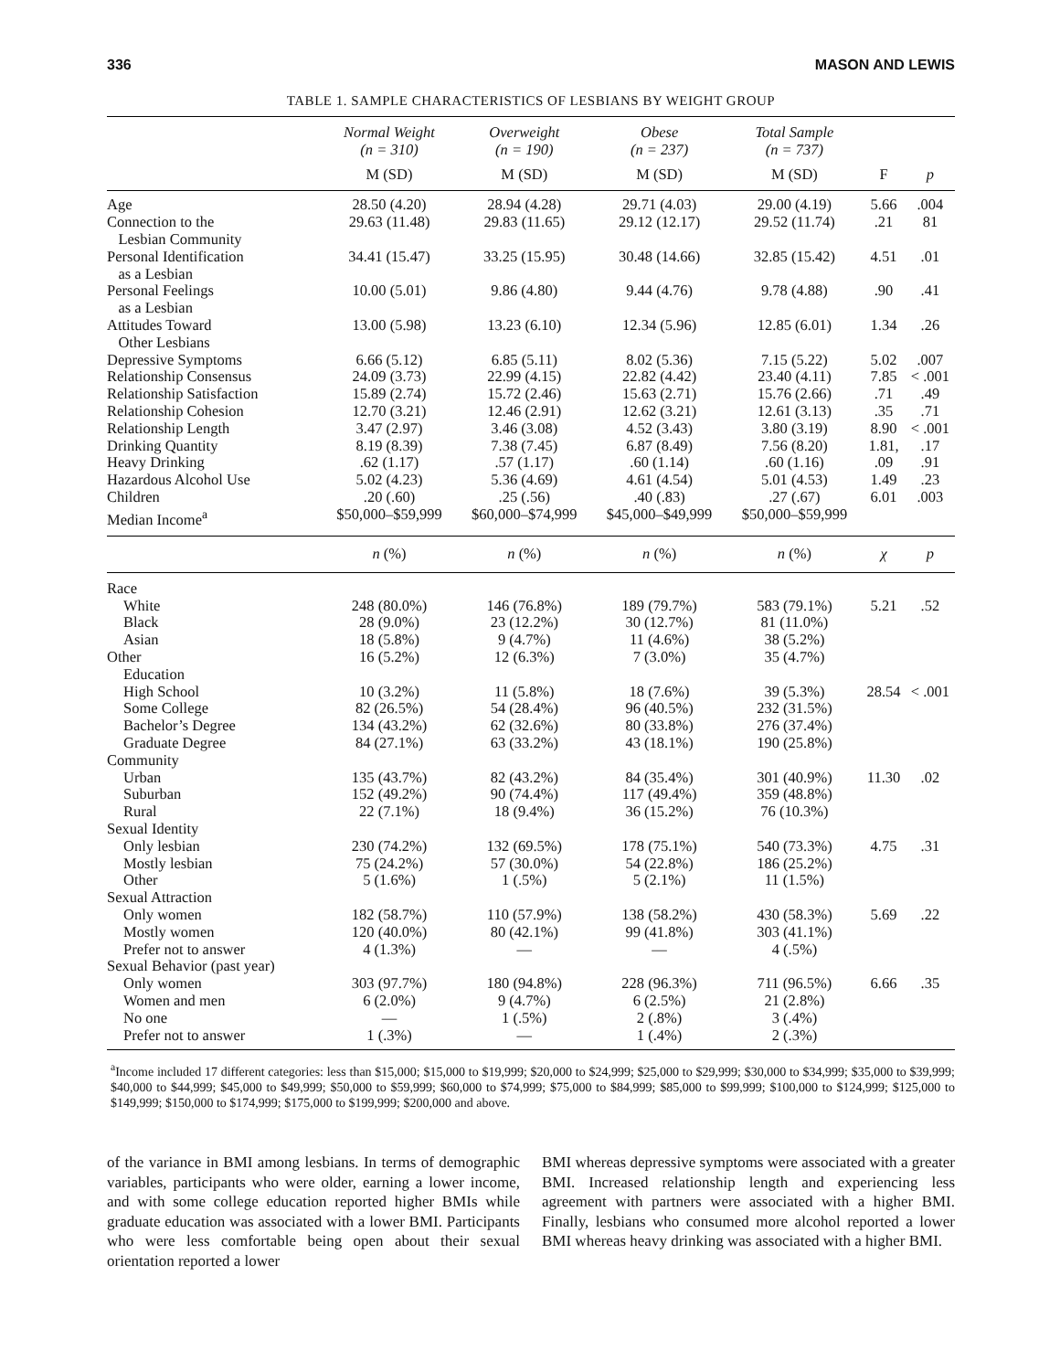336 MASON AND LEWIS
TABLE 1. SAMPLE CHARACTERISTICS OF LESBIANS BY WEIGHT GROUP
| | Normal Weight (n = 310) | Overweight (n = 190) | Obese (n = 237) | Total Sample (n = 737) | | |
| --- | --- | --- | --- | --- | --- | --- |
| | M (SD) | M (SD) | M (SD) | M (SD) | F | p |
| Age | 28.50 (4.20) | 28.94 (4.28) | 29.71 (4.03) | 29.00 (4.19) | 5.66 | .004 |
| Connection to the Lesbian Community | 29.63 (11.48) | 29.83 (11.65) | 29.12 (12.17) | 29.52 (11.74) | .21 | 81 |
| Personal Identification as a Lesbian | 34.41 (15.47) | 33.25 (15.95) | 30.48 (14.66) | 32.85 (15.42) | 4.51 | .01 |
| Personal Feelings as a Lesbian | 10.00 (5.01) | 9.86 (4.80) | 9.44 (4.76) | 9.78 (4.88) | .90 | .41 |
| Attitudes Toward Other Lesbians | 13.00 (5.98) | 13.23 (6.10) | 12.34 (5.96) | 12.85 (6.01) | 1.34 | .26 |
| Depressive Symptoms | 6.66 (5.12) | 6.85 (5.11) | 8.02 (5.36) | 7.15 (5.22) | 5.02 | .007 |
| Relationship Consensus | 24.09 (3.73) | 22.99 (4.15) | 22.82 (4.42) | 23.40 (4.11) | 7.85 | < .001 |
| Relationship Satisfaction | 15.89 (2.74) | 15.72 (2.46) | 15.63 (2.71) | 15.76 (2.66) | .71 | .49 |
| Relationship Cohesion | 12.70 (3.21) | 12.46 (2.91) | 12.62 (3.21) | 12.61 (3.13) | .35 | .71 |
| Relationship Length | 3.47 (2.97) | 3.46 (3.08) | 4.52 (3.43) | 3.80 (3.19) | 8.90 | < .001 |
| Drinking Quantity | 8.19 (8.39) | 7.38 (7.45) | 6.87 (8.49) | 7.56 (8.20) | 1.81, | .17 |
| Heavy Drinking | .62 (1.17) | .57 (1.17) | .60 (1.14) | .60 (1.16) | .09 | .91 |
| Hazardous Alcohol Use | 5.02 (4.23) | 5.36 (4.69) | 4.61 (4.54) | 5.01 (4.53) | 1.49 | .23 |
| Children | .20 (.60) | .25 (.56) | .40 (.83) | .27 (.67) | 6.01 | .003 |
| Median Income<sup>a</sup> | $50,000–$59,999 | $60,000–$74,999 | $45,000–$49,999 | $50,000–$59,999 | | |
| | n (%) | n (%) | n (%) | n (%) | χ | p |
| Race | | | | | | |
| White | 248 (80.0%) | 146 (76.8%) | 189 (79.7%) | 583 (79.1%) | 5.21 | .52 |
| Black | 28 (9.0%) | 23 (12.2%) | 30 (12.7%) | 81 (11.0%) | | |
| Asian | 18 (5.8%) | 9 (4.7%) | 11 (4.6%) | 38 (5.2%) | | |
| Other | 16 (5.2%) | 12 (6.3%) | 7 (3.0%) | 35 (4.7%) | | |
| Education | | | | | | |
| High School | 10 (3.2%) | 11 (5.8%) | 18 (7.6%) | 39 (5.3%) | 28.54 | < .001 |
| Some College | 82 (26.5%) | 54 (28.4%) | 96 (40.5%) | 232 (31.5%) | | |
| Bachelor’s Degree | 134 (43.2%) | 62 (32.6%) | 80 (33.8%) | 276 (37.4%) | | |
| Graduate Degree | 84 (27.1%) | 63 (33.2%) | 43 (18.1%) | 190 (25.8%) | | |
| Community | | | | | | |
| Urban | 135 (43.7%) | 82 (43.2%) | 84 (35.4%) | 301 (40.9%) | 11.30 | .02 |
| Suburban | 152 (49.2%) | 90 (74.4%) | 117 (49.4%) | 359 (48.8%) | | |
| Rural | 22 (7.1%) | 18 (9.4%) | 36 (15.2%) | 76 (10.3%) | | |
| Sexual Identity | | | | | | |
| Only lesbian | 230 (74.2%) | 132 (69.5%) | 178 (75.1%) | 540 (73.3%) | 4.75 | .31 |
| Mostly lesbian | 75 (24.2%) | 57 (30.0%) | 54 (22.8%) | 186 (25.2%) | | |
| Other | 5 (1.6%) | 1 (.5%) | 5 (2.1%) | 11 (1.5%) | | |
| Sexual Attraction | | | | | | |
| Only women | 182 (58.7%) | 110 (57.9%) | 138 (58.2%) | 430 (58.3%) | 5.69 | .22 |
| Mostly women | 120 (40.0%) | 80 (42.1%) | 99 (41.8%) | 303 (41.1%) | | |
| Prefer not to answer | 4 (1.3%) | — | — | 4 (.5%) | | |
| Sexual Behavior (past year) | | | | | | |
| Only women | 303 (97.7%) | 180 (94.8%) | 228 (96.3%) | 711 (96.5%) | 6.66 | .35 |
| Women and men | 6 (2.0%) | 9 (4.7%) | 6 (2.5%) | 21 (2.8%) | | |
| No one | — | 1 (.5%) | 2 (.8%) | 3 (.4%) | | |
| Prefer not to answer | 1 (.3%) | — | 1 (.4%) | 2 (.3%) | | |
<sup>a</sup> Income included 17 different categories: less than $15,000; $15,000 to $19,999; $20,000 to $24,999; $25,000 to $29,999; $30,000 to $34,999; $35,000 to $39,999; $40,000 to $44,999; $45,000 to $49,999; $50,000 to $59,999; $60,000 to $74,999; $75,000 to $84,999; $85,000 to $99,999; $100,000 to $124,999; $125,000 to $149,999; $150,000 to $174,999; $175,000 to $199,999; $200,000 and above.
of the variance in BMI among lesbians. In terms of demographic variables, participants who were older, earning a lower income, and with some college education reported higher BMIs while graduate education was associated with a lower BMI. Participants who were less comfortable being open about their sexual orientation reported a lower
BMI whereas depressive symptoms were associated with a greater BMI. Increased relationship length and experiencing less agreement with partners were associated with a higher BMI. Finally, lesbians who consumed more alcohol reported a lower BMI whereas heavy drinking was associated with a higher BMI.